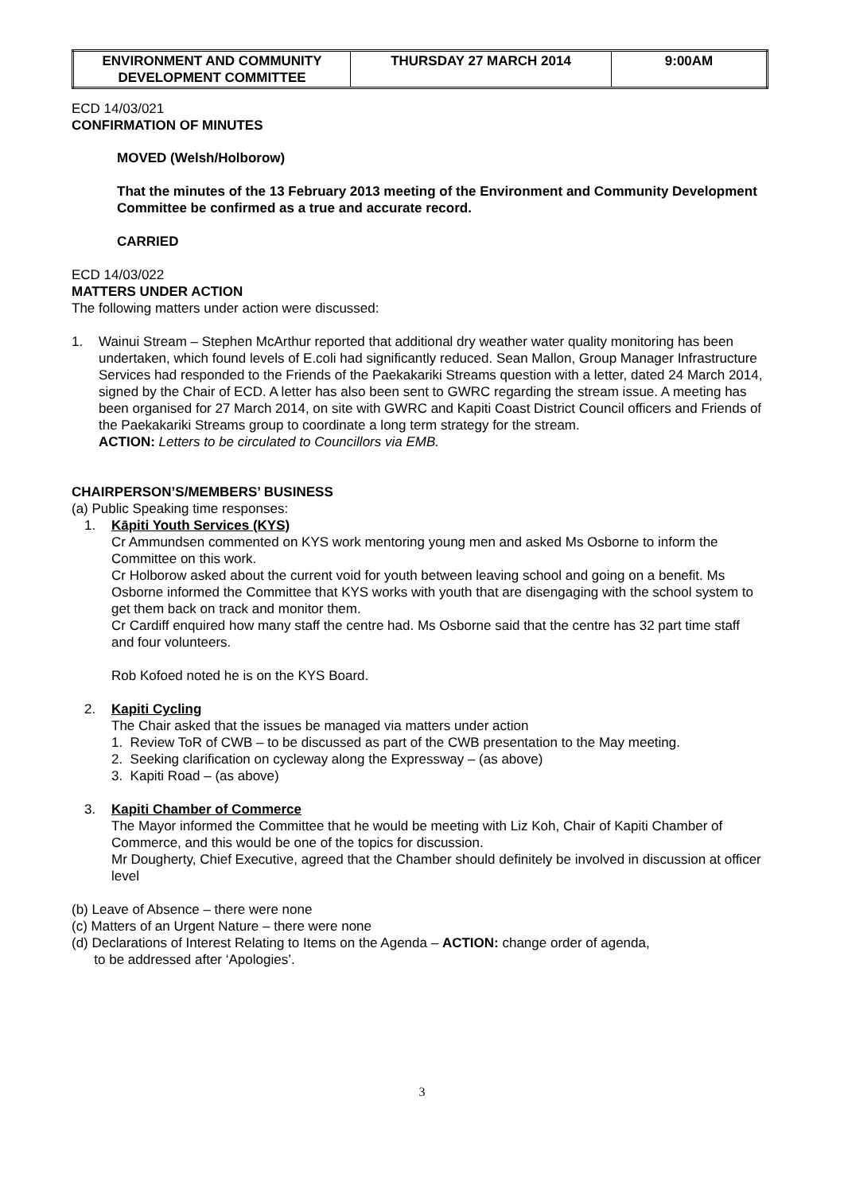| ENVIRONMENT AND COMMUNITY DEVELOPMENT COMMITTEE | THURSDAY 27 MARCH 2014 | 9:00AM |
ECD 14/03/021
CONFIRMATION OF MINUTES
MOVED (Welsh/Holborow)
That the minutes of the 13 February 2013 meeting of the Environment and Community Development Committee be confirmed as a true and accurate record.
CARRIED
ECD 14/03/022
MATTERS UNDER ACTION
The following matters under action were discussed:
1. Wainui Stream – Stephen McArthur reported that additional dry weather water quality monitoring has been undertaken, which found levels of E.coli had significantly reduced. Sean Mallon, Group Manager Infrastructure Services had responded to the Friends of the Paekakariki Streams question with a letter, dated 24 March 2014, signed by the Chair of ECD. A letter has also been sent to GWRC regarding the stream issue. A meeting has been organised for 27 March 2014, on site with GWRC and Kapiti Coast District Council officers and Friends of the Paekakariki Streams group to coordinate a long term strategy for the stream.
ACTION: Letters to be circulated to Councillors via EMB.
CHAIRPERSON’S/MEMBERS’ BUSINESS
(a) Public Speaking time responses:
1. Kāpiti Youth Services (KYS)
Cr Ammundsen commented on KYS work mentoring young men and asked Ms Osborne to inform the Committee on this work.
Cr Holborow asked about the current void for youth between leaving school and going on a benefit. Ms Osborne informed the Committee that KYS works with youth that are disengaging with the school system to get them back on track and monitor them.
Cr Cardiff enquired how many staff the centre had. Ms Osborne said that the centre has 32 part time staff and four volunteers.
Rob Kofoed noted he is on the KYS Board.
2. Kapiti Cycling
The Chair asked that the issues be managed via matters under action
1. Review ToR of CWB – to be discussed as part of the CWB presentation to the May meeting.
2. Seeking clarification on cycleway along the Expressway – (as above)
3. Kapiti Road – (as above)
3. Kapiti Chamber of Commerce
The Mayor informed the Committee that he would be meeting with Liz Koh, Chair of Kapiti Chamber of Commerce, and this would be one of the topics for discussion.
Mr Dougherty, Chief Executive, agreed that the Chamber should definitely be involved in discussion at officer level
(b) Leave of Absence – there were none
(c) Matters of an Urgent Nature – there were none
(d) Declarations of Interest Relating to Items on the Agenda – ACTION: change order of agenda,
to be addressed after ‘Apologies’.
3